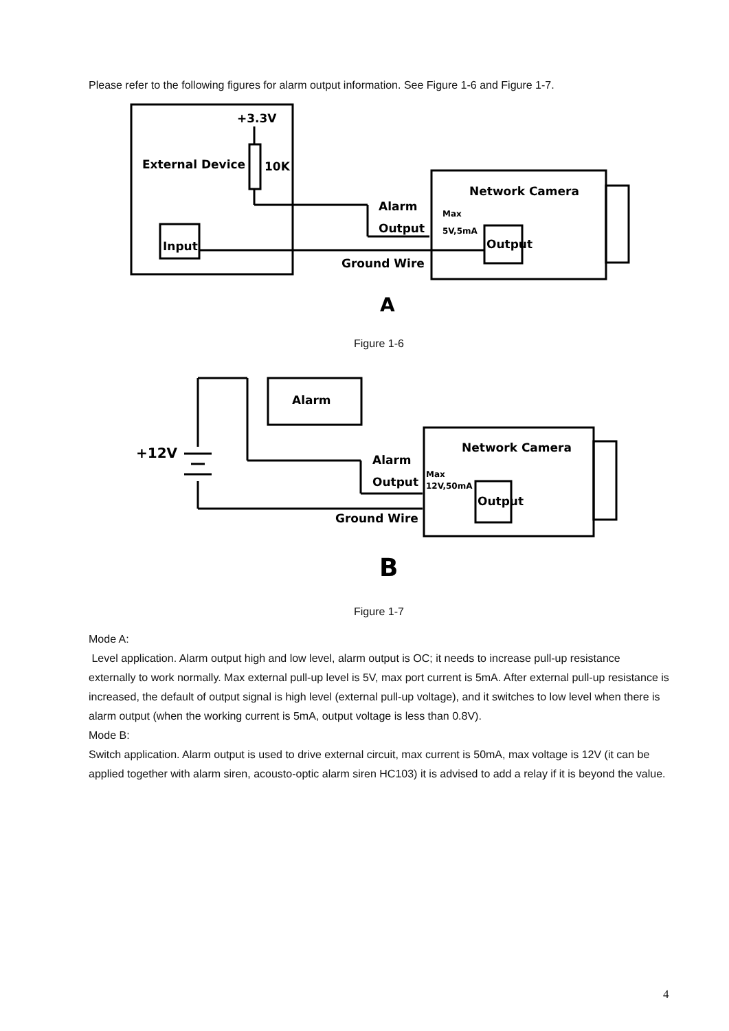Please refer to the following figures for alarm output information. See Figure 1-6 and Figure 1-7.
+3.3V
10K
External Device
Input
Network Camera
Alarm
Output
Ground Wire
Max
5V,5mA
Output
A
Figure 1-6
Alarm
+12V
Network Camera
Alarm
Output
Ground Wire
Max
12V,50mA
Output
B
Figure 1-7
Mode A:
Level application. Alarm output high and low level, alarm output is OC; it needs to increase pull-up resistance externally to work normally. Max external pull-up level is 5V, max port current is 5mA. After external pull-up resistance is increased, the default of output signal is high level (external pull-up voltage), and it switches to low level when there is alarm output (when the working current is 5mA, output voltage is less than 0.8V).
Mode B:
Switch application. Alarm output is used to drive external circuit, max current is 50mA, max voltage is 12V (it can be applied together with alarm siren, acousto-optic alarm siren HC103) it is advised to add a relay if it is beyond the value.
4